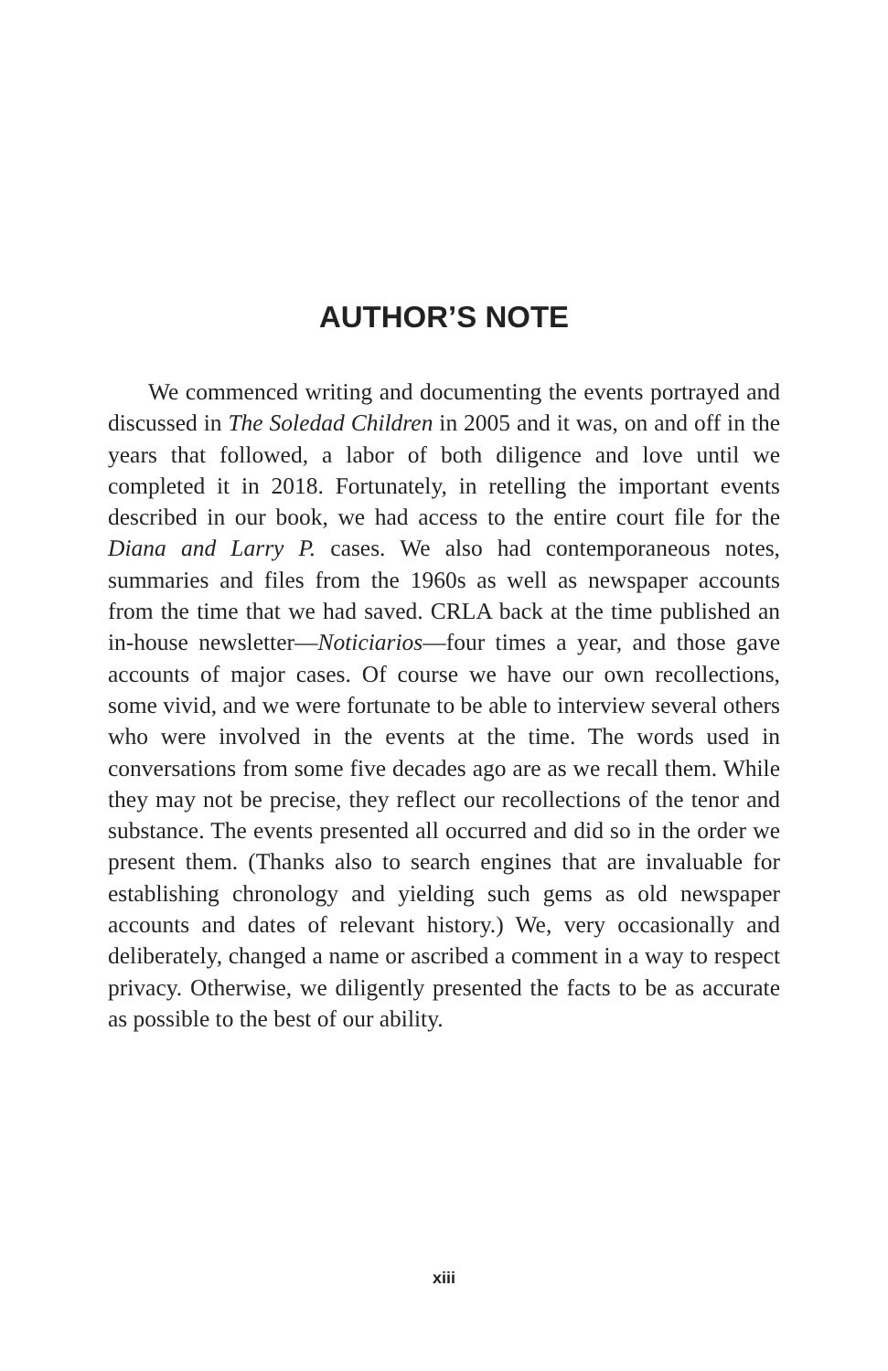AUTHOR’S NOTE
We commenced writing and documenting the events portrayed and discussed in The Soledad Children in 2005 and it was, on and off in the years that followed, a labor of both diligence and love until we completed it in 2018. Fortunately, in retelling the important events described in our book, we had access to the entire court file for the Diana and Larry P. cases. We also had contemporaneous notes, summaries and files from the 1960s as well as newspaper accounts from the time that we had saved. CRLA back at the time published an in-house newsletter—Noticiarios—four times a year, and those gave accounts of major cases. Of course we have our own recollections, some vivid, and we were fortunate to be able to interview several others who were involved in the events at the time. The words used in conversations from some five decades ago are as we recall them. While they may not be precise, they reflect our recollections of the tenor and substance. The events presented all occurred and did so in the order we present them. (Thanks also to search engines that are invaluable for establishing chronology and yielding such gems as old newspaper accounts and dates of relevant history.) We, very occasionally and deliberately, changed a name or ascribed a comment in a way to respect privacy. Otherwise, we diligently presented the facts to be as accurate as possible to the best of our ability.
xiii